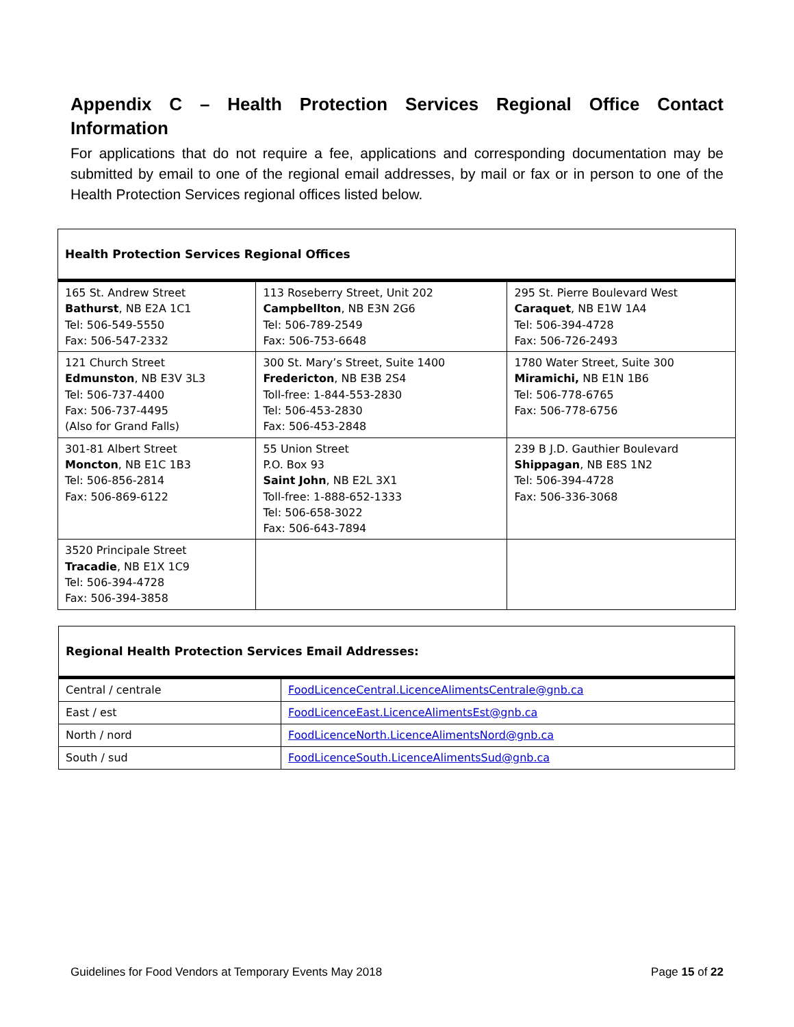Appendix C – Health Protection Services Regional Office Contact Information
For applications that do not require a fee, applications and corresponding documentation may be submitted by email to one of the regional email addresses, by mail or fax or in person to one of the Health Protection Services regional offices listed below.
| Health Protection Services Regional Offices | | |
| --- | --- | --- |
| 165 St. Andrew Street Bathurst , NB E2A 1C1 Tel: 506-549-5550 Fax: 506-547-2332 | 113 Roseberry Street, Unit 202 Campbellton , NB E3N 2G6 Tel: 506-789-2549 Fax: 506-753-6648 | 295 St. Pierre Boulevard West Caraquet , NB E1W 1A4 Tel: 506-394-4728 Fax: 506-726-2493 |
| 121 Church Street Edmunston , NB E3V 3L3 Tel: 506-737-4400 Fax: 506-737-4495 (Also for Grand Falls) | 300 St. Mary’s Street, Suite 1400 Fredericton , NB E3B 2S4 Toll-free: 1-844-553-2830 Tel: 506-453-2830 Fax: 506-453-2848 | 1780 Water Street, Suite 300 Miramichi, NB E1N 1B6 Tel: 506-778-6765 Fax: 506-778-6756 |
| 301-81 Albert Street Moncton , NB E1C 1B3 Tel: 506-856-2814 Fax: 506-869-6122 | 55 Union Street P.O. Box 93 Saint John , NB E2L 3X1 Toll-free: 1-888-652-1333 Tel: 506-658-3022 Fax: 506-643-7894 | 239 B J.D. Gauthier Boulevard Shippagan , NB E8S 1N2 Tel: 506-394-4728 Fax: 506-336-3068 |
| 3520 Principale Street Tracadie , NB E1X 1C9 Tel: 506-394-4728 Fax: 506-394-3858 | | |
| Regional Health Protection Services Email Addresses: | |
| --- | --- |
| Central / centrale | FoodLicenceCentral.LicenceAlimentsCentrale@gnb.ca |
| East / est | FoodLicenceEast.LicenceAlimentsEst@gnb.ca |
| North / nord | FoodLicenceNorth.LicenceAlimentsNord@gnb.ca |
| South / sud | FoodLicenceSouth.LicenceAlimentsSud@gnb.ca |
Guidelines for Food Vendors at Temporary Events May 2018 Page 15 of 22